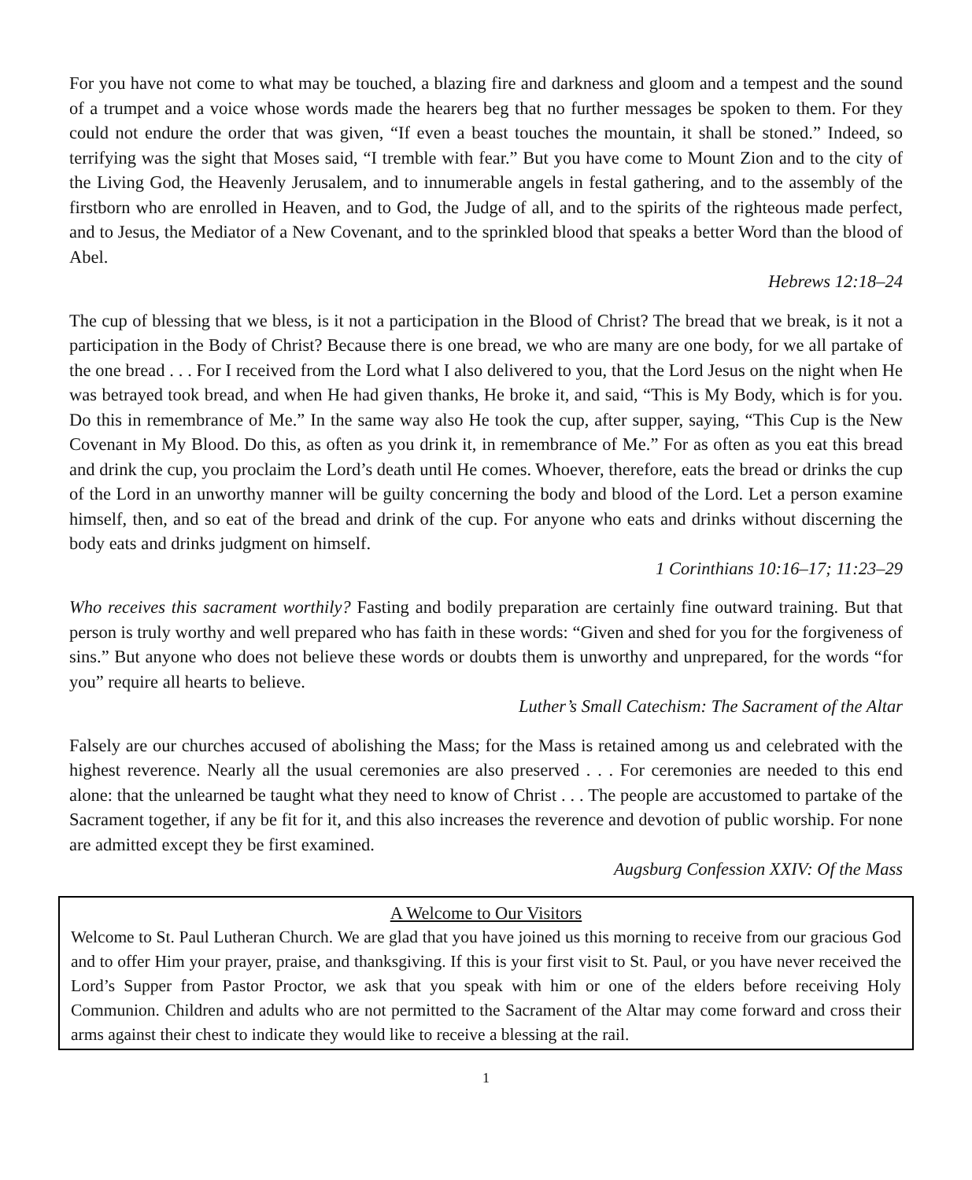For you have not come to what may be touched, a blazing fire and darkness and gloom and a tempest and the sound of a trumpet and a voice whose words made the hearers beg that no further messages be spoken to them. For they could not endure the order that was given, “If even a beast touches the mountain, it shall be stoned.” Indeed, so terrifying was the sight that Moses said, “I tremble with fear.” But you have come to Mount Zion and to the city of the Living God, the Heavenly Jerusalem, and to innumerable angels in festal gathering, and to the assembly of the firstborn who are enrolled in Heaven, and to God, the Judge of all, and to the spirits of the righteous made perfect, and to Jesus, the Mediator of a New Covenant, and to the sprinkled blood that speaks a better Word than the blood of Abel.
Hebrews 12:18–24
The cup of blessing that we bless, is it not a participation in the Blood of Christ? The bread that we break, is it not a participation in the Body of Christ? Because there is one bread, we who are many are one body, for we all partake of the one bread . . . For I received from the Lord what I also delivered to you, that the Lord Jesus on the night when He was betrayed took bread, and when He had given thanks, He broke it, and said, “This is My Body, which is for you. Do this in remembrance of Me.” In the same way also He took the cup, after supper, saying, “This Cup is the New Covenant in My Blood. Do this, as often as you drink it, in remembrance of Me.” For as often as you eat this bread and drink the cup, you proclaim the Lord’s death until He comes. Whoever, therefore, eats the bread or drinks the cup of the Lord in an unworthy manner will be guilty concerning the body and blood of the Lord. Let a person examine himself, then, and so eat of the bread and drink of the cup. For anyone who eats and drinks without discerning the body eats and drinks judgment on himself.
1 Corinthians 10:16–17; 11:23–29
Who receives this sacrament worthily? Fasting and bodily preparation are certainly fine outward training. But that person is truly worthy and well prepared who has faith in these words: “Given and shed for you for the forgiveness of sins.” But anyone who does not believe these words or doubts them is unworthy and unprepared, for the words “for you” require all hearts to believe.
Luther’s Small Catechism: The Sacrament of the Altar
Falsely are our churches accused of abolishing the Mass; for the Mass is retained among us and celebrated with the highest reverence. Nearly all the usual ceremonies are also preserved . . . For ceremonies are needed to this end alone: that the unlearned be taught what they need to know of Christ . . . The people are accustomed to partake of the Sacrament together, if any be fit for it, and this also increases the reverence and devotion of public worship. For none are admitted except they be first examined.
Augsburg Confession XXIV: Of the Mass
A Welcome to Our Visitors
Welcome to St. Paul Lutheran Church. We are glad that you have joined us this morning to receive from our gracious God and to offer Him your prayer, praise, and thanksgiving. If this is your first visit to St. Paul, or you have never received the Lord’s Supper from Pastor Proctor, we ask that you speak with him or one of the elders before receiving Holy Communion. Children and adults who are not permitted to the Sacrament of the Altar may come forward and cross their arms against their chest to indicate they would like to receive a blessing at the rail.
1